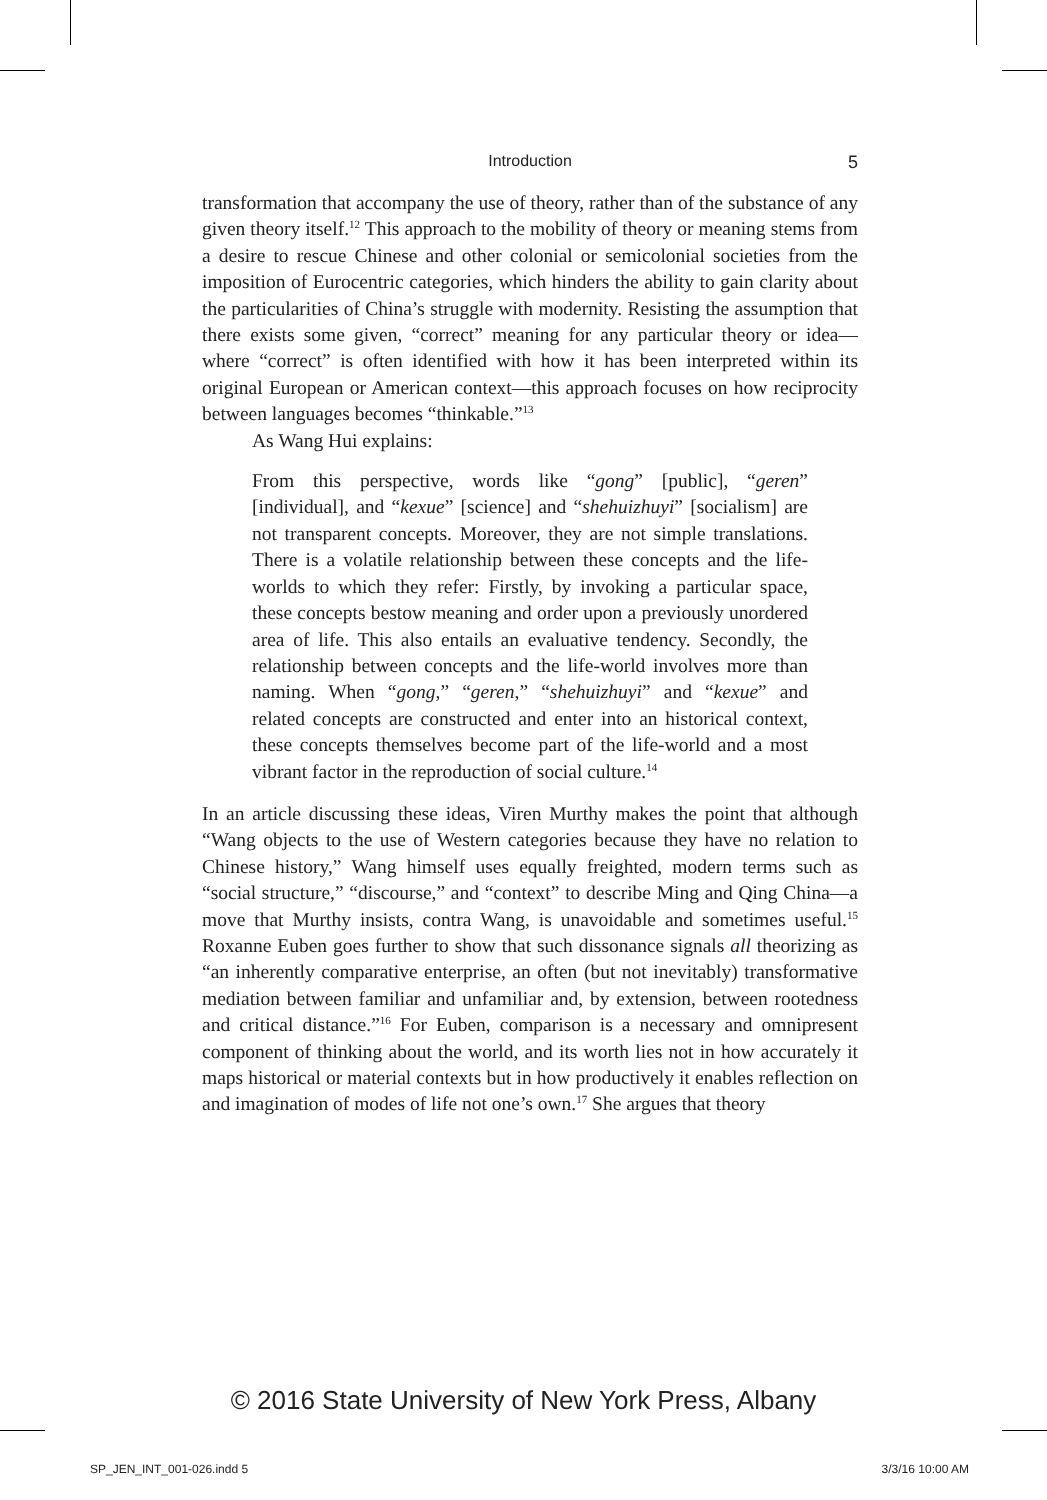Introduction
5
transformation that accompany the use of theory, rather than of the substance of any given theory itself.<sup>12</sup> This approach to the mobility of theory or meaning stems from a desire to rescue Chinese and other colonial or semicolonial societies from the imposition of Eurocentric categories, which hinders the ability to gain clarity about the particularities of China’s struggle with modernity. Resisting the assumption that there exists some given, “correct” meaning for any particular theory or idea—where “correct” is often identified with how it has been interpreted within its original European or American context—this approach focuses on how reciprocity between languages becomes “thinkable.”<sup>13</sup>
As Wang Hui explains:
From this perspective, words like “gong” [public], “geren” [individual], and “kexue” [science] and “shehuizhuyi” [socialism] are not transparent concepts. Moreover, they are not simple translations. There is a volatile relationship between these concepts and the life-worlds to which they refer: Firstly, by invoking a particular space, these concepts bestow meaning and order upon a previously unordered area of life. This also entails an evaluative tendency. Secondly, the relationship between concepts and the life-world involves more than naming. When “gong,” “geren,” “shehuizhuyi” and “kexue” and related concepts are constructed and enter into an historical context, these concepts themselves become part of the life-world and a most vibrant factor in the reproduction of social culture.<sup>14</sup>
In an article discussing these ideas, Viren Murthy makes the point that although “Wang objects to the use of Western categories because they have no relation to Chinese history,” Wang himself uses equally freighted, modern terms such as “social structure,” “discourse,” and “context” to describe Ming and Qing China—a move that Murthy insists, contra Wang, is unavoidable and sometimes useful.<sup>15</sup> Roxanne Euben goes further to show that such dissonance signals all theorizing as “an inherently comparative enterprise, an often (but not inevitably) transformative mediation between familiar and unfamiliar and, by extension, between rootedness and critical distance.”<sup>16</sup> For Euben, comparison is a necessary and omnipresent component of thinking about the world, and its worth lies not in how accurately it maps historical or material contexts but in how productively it enables reflection on and imagination of modes of life not one’s own.<sup>17</sup> She argues that theory
© 2016 State University of New York Press, Albany
SP_JEN_INT_001-026.indd 5 3/3/16 10:00 AM